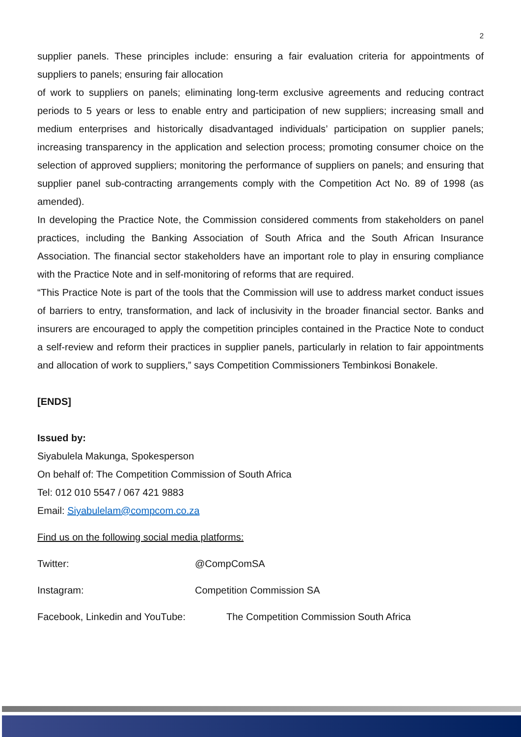2
supplier panels. These principles include: ensuring a fair evaluation criteria for appointments of suppliers to panels; ensuring fair allocation
of work to suppliers on panels; eliminating long-term exclusive agreements and reducing contract periods to 5 years or less to enable entry and participation of new suppliers; increasing small and medium enterprises and historically disadvantaged individuals’ participation on supplier panels; increasing transparency in the application and selection process; promoting consumer choice on the selection of approved suppliers; monitoring the performance of suppliers on panels; and ensuring that supplier panel sub-contracting arrangements comply with the Competition Act No. 89 of 1998 (as amended).
In developing the Practice Note, the Commission considered comments from stakeholders on panel practices, including the Banking Association of South Africa and the South African Insurance Association. The financial sector stakeholders have an important role to play in ensuring compliance with the Practice Note and in self-monitoring of reforms that are required.
“This Practice Note is part of the tools that the Commission will use to address market conduct issues of barriers to entry, transformation, and lack of inclusivity in the broader financial sector. Banks and insurers are encouraged to apply the competition principles contained in the Practice Note to conduct a self-review and reform their practices in supplier panels, particularly in relation to fair appointments and allocation of work to suppliers,” says Competition Commissioners Tembinkosi Bonakele.
[ENDS]
Issued by:
Siyabulela Makunga, Spokesperson
On behalf of: The Competition Commission of South Africa
Tel: 012 010 5547 / 067 421 9883
Email: Siyabulelam@compcom.co.za
Find us on the following social media platforms:
Twitter: @CompComSA
Instagram: Competition Commission SA
Facebook, Linkedin and YouTube: The Competition Commission South Africa